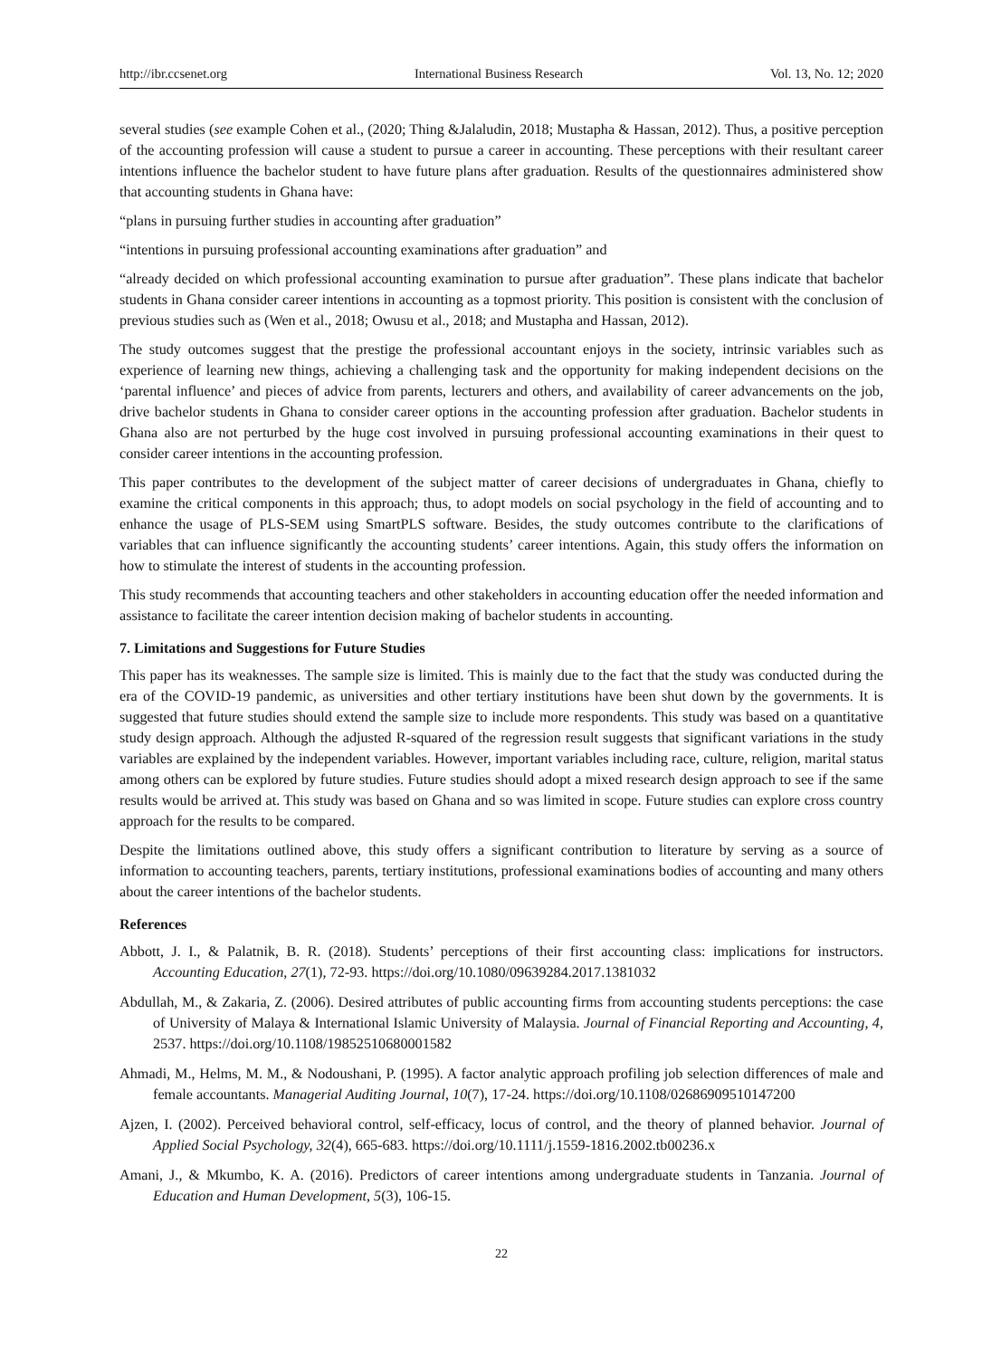http://ibr.ccsenet.org International Business Research Vol. 13, No. 12; 2020
several studies (see example Cohen et al., (2020; Thing &Jalaludin, 2018; Mustapha & Hassan, 2012). Thus, a positive perception of the accounting profession will cause a student to pursue a career in accounting. These perceptions with their resultant career intentions influence the bachelor student to have future plans after graduation. Results of the questionnaires administered show that accounting students in Ghana have:
“plans in pursuing further studies in accounting after graduation”
“intentions in pursuing professional accounting examinations after graduation” and
“already decided on which professional accounting examination to pursue after graduation”. These plans indicate that bachelor students in Ghana consider career intentions in accounting as a topmost priority. This position is consistent with the conclusion of previous studies such as (Wen et al., 2018; Owusu et al., 2018; and Mustapha and Hassan, 2012).
The study outcomes suggest that the prestige the professional accountant enjoys in the society, intrinsic variables such as experience of learning new things, achieving a challenging task and the opportunity for making independent decisions on the ‘parental influence’ and pieces of advice from parents, lecturers and others, and availability of career advancements on the job, drive bachelor students in Ghana to consider career options in the accounting profession after graduation. Bachelor students in Ghana also are not perturbed by the huge cost involved in pursuing professional accounting examinations in their quest to consider career intentions in the accounting profession.
This paper contributes to the development of the subject matter of career decisions of undergraduates in Ghana, chiefly to examine the critical components in this approach; thus, to adopt models on social psychology in the field of accounting and to enhance the usage of PLS-SEM using SmartPLS software. Besides, the study outcomes contribute to the clarifications of variables that can influence significantly the accounting students’ career intentions. Again, this study offers the information on how to stimulate the interest of students in the accounting profession.
This study recommends that accounting teachers and other stakeholders in accounting education offer the needed information and assistance to facilitate the career intention decision making of bachelor students in accounting.
7. Limitations and Suggestions for Future Studies
This paper has its weaknesses. The sample size is limited. This is mainly due to the fact that the study was conducted during the era of the COVID-19 pandemic, as universities and other tertiary institutions have been shut down by the governments. It is suggested that future studies should extend the sample size to include more respondents. This study was based on a quantitative study design approach. Although the adjusted R-squared of the regression result suggests that significant variations in the study variables are explained by the independent variables. However, important variables including race, culture, religion, marital status among others can be explored by future studies. Future studies should adopt a mixed research design approach to see if the same results would be arrived at. This study was based on Ghana and so was limited in scope. Future studies can explore cross country approach for the results to be compared.
Despite the limitations outlined above, this study offers a significant contribution to literature by serving as a source of information to accounting teachers, parents, tertiary institutions, professional examinations bodies of accounting and many others about the career intentions of the bachelor students.
References
Abbott, J. I., & Palatnik, B. R. (2018). Students’ perceptions of their first accounting class: implications for instructors. Accounting Education, 27(1), 72-93. https://doi.org/10.1080/09639284.2017.1381032
Abdullah, M., & Zakaria, Z. (2006). Desired attributes of public accounting firms from accounting students perceptions: the case of University of Malaya & International Islamic University of Malaysia. Journal of Financial Reporting and Accounting, 4, 2537. https://doi.org/10.1108/19852510680001582
Ahmadi, M., Helms, M. M., & Nodoushani, P. (1995). A factor analytic approach profiling job selection differences of male and female accountants. Managerial Auditing Journal, 10(7), 17-24. https://doi.org/10.1108/02686909510147200
Ajzen, I. (2002). Perceived behavioral control, self-efficacy, locus of control, and the theory of planned behavior. Journal of Applied Social Psychology, 32(4), 665-683. https://doi.org/10.1111/j.1559-1816.2002.tb00236.x
Amani, J., & Mkumbo, K. A. (2016). Predictors of career intentions among undergraduate students in Tanzania. Journal of Education and Human Development, 5(3), 106-15.
22